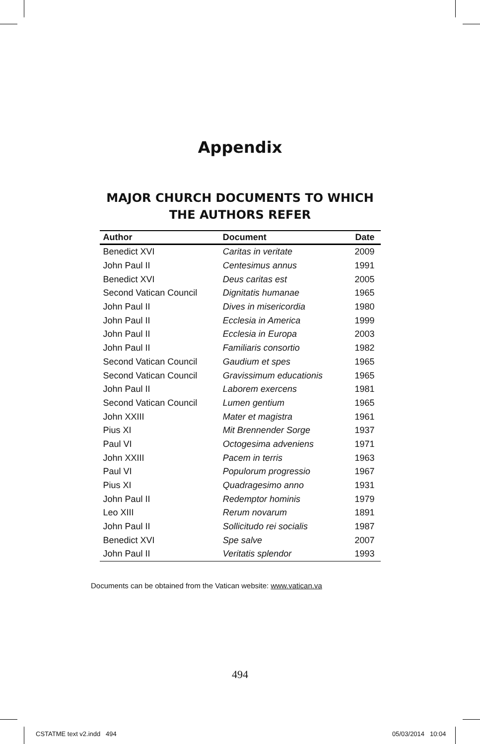Appendix
MAJOR CHURCH DOCUMENTS TO WHICH
THE AUTHORS REFER
| Author | Document | Date |
| --- | --- | --- |
| Benedict XVI | Caritas in veritate | 2009 |
| John Paul II | Centesimus annus | 1991 |
| Benedict XVI | Deus caritas est | 2005 |
| Second Vatican Council | Dignitatis humanae | 1965 |
| John Paul II | Dives in misericordia | 1980 |
| John Paul II | Ecclesia in America | 1999 |
| John Paul II | Ecclesia in Europa | 2003 |
| John Paul II | Familiaris consortio | 1982 |
| Second Vatican Council | Gaudium et spes | 1965 |
| Second Vatican Council | Gravissimum educationis | 1965 |
| John Paul II | Laborem exercens | 1981 |
| Second Vatican Council | Lumen gentium | 1965 |
| John XXIII | Mater et magistra | 1961 |
| Pius XI | Mit Brennender Sorge | 1937 |
| Paul VI | Octogesima adveniens | 1971 |
| John XXIII | Pacem in terris | 1963 |
| Paul VI | Populorum progressio | 1967 |
| Pius XI | Quadragesimo anno | 1931 |
| John Paul II | Redemptor hominis | 1979 |
| Leo XIII | Rerum novarum | 1891 |
| John Paul II | Sollicitudo rei socialis | 1987 |
| Benedict XVI | Spe salve | 2007 |
| John Paul II | Veritatis splendor | 1993 |
Documents can be obtained from the Vatican website: www.vatican.va
494
CSTATME text v2.indd 494 05/03/2014 10:04